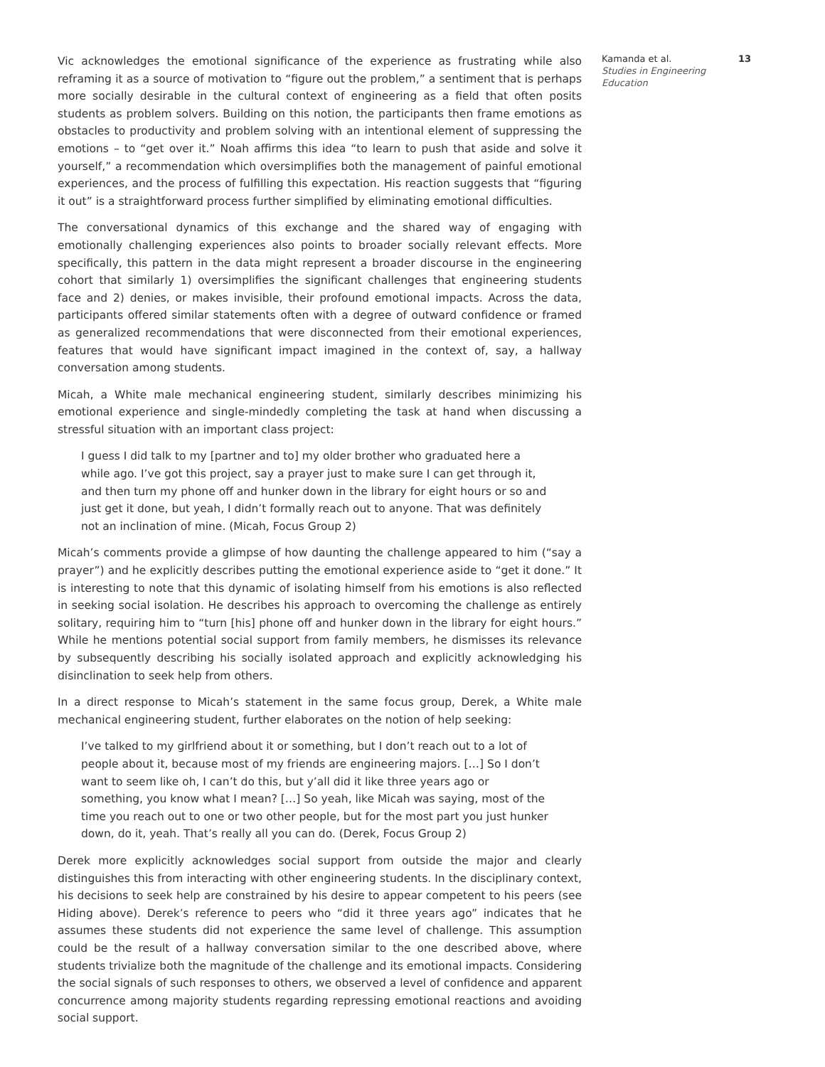Vic acknowledges the emotional significance of the experience as frustrating while also reframing it as a source of motivation to “figure out the problem,” a sentiment that is perhaps more socially desirable in the cultural context of engineering as a field that often posits students as problem solvers. Building on this notion, the participants then frame emotions as obstacles to productivity and problem solving with an intentional element of suppressing the emotions – to “get over it.” Noah affirms this idea “to learn to push that aside and solve it yourself,” a recommendation which oversimplifies both the management of painful emotional experiences, and the process of fulfilling this expectation. His reaction suggests that “figuring it out” is a straightforward process further simplified by eliminating emotional difficulties.
The conversational dynamics of this exchange and the shared way of engaging with emotionally challenging experiences also points to broader socially relevant effects. More specifically, this pattern in the data might represent a broader discourse in the engineering cohort that similarly 1) oversimplifies the significant challenges that engineering students face and 2) denies, or makes invisible, their profound emotional impacts. Across the data, participants offered similar statements often with a degree of outward confidence or framed as generalized recommendations that were disconnected from their emotional experiences, features that would have significant impact imagined in the context of, say, a hallway conversation among students.
Micah, a White male mechanical engineering student, similarly describes minimizing his emotional experience and single-mindedly completing the task at hand when discussing a stressful situation with an important class project:
I guess I did talk to my [partner and to] my older brother who graduated here a while ago. I’ve got this project, say a prayer just to make sure I can get through it, and then turn my phone off and hunker down in the library for eight hours or so and just get it done, but yeah, I didn’t formally reach out to anyone. That was definitely not an inclination of mine. (Micah, Focus Group 2)
Micah’s comments provide a glimpse of how daunting the challenge appeared to him (“say a prayer”) and he explicitly describes putting the emotional experience aside to “get it done.” It is interesting to note that this dynamic of isolating himself from his emotions is also reflected in seeking social isolation. He describes his approach to overcoming the challenge as entirely solitary, requiring him to “turn [his] phone off and hunker down in the library for eight hours.” While he mentions potential social support from family members, he dismisses its relevance by subsequently describing his socially isolated approach and explicitly acknowledging his disinclination to seek help from others.
In a direct response to Micah’s statement in the same focus group, Derek, a White male mechanical engineering student, further elaborates on the notion of help seeking:
I’ve talked to my girlfriend about it or something, but I don’t reach out to a lot of people about it, because most of my friends are engineering majors. […] So I don’t want to seem like oh, I can’t do this, but y’all did it like three years ago or something, you know what I mean? […] So yeah, like Micah was saying, most of the time you reach out to one or two other people, but for the most part you just hunker down, do it, yeah. That’s really all you can do. (Derek, Focus Group 2)
Derek more explicitly acknowledges social support from outside the major and clearly distinguishes this from interacting with other engineering students. In the disciplinary context, his decisions to seek help are constrained by his desire to appear competent to his peers (see Hiding above). Derek’s reference to peers who “did it three years ago” indicates that he assumes these students did not experience the same level of challenge. This assumption could be the result of a hallway conversation similar to the one described above, where students trivialize both the magnitude of the challenge and its emotional impacts. Considering the social signals of such responses to others, we observed a level of confidence and apparent concurrence among majority students regarding repressing emotional reactions and avoiding social support.
Kamanda et al.
Studies in Engineering Education
13